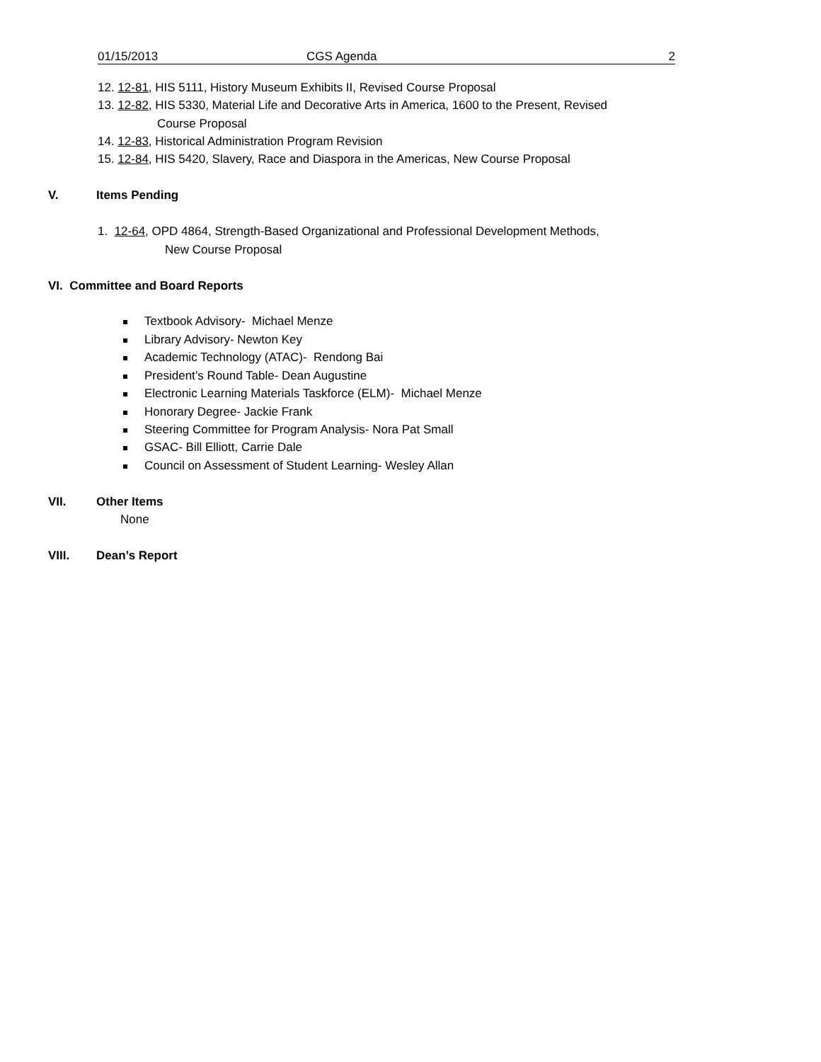01/15/2013 CGS Agenda 2
12. 12-81, HIS 5111, History Museum Exhibits II, Revised Course Proposal
13. 12-82, HIS 5330, Material Life and Decorative Arts in America, 1600 to the Present, Revised
Course Proposal
14. 12-83, Historical Administration Program Revision
15. 12-84, HIS 5420, Slavery, Race and Diaspora in the Americas, New Course Proposal
V. Items Pending
1. 12-64, OPD 4864, Strength-Based Organizational and Professional Development Methods,
New Course Proposal
VI. Committee and Board Reports
Textbook Advisory- Michael Menze
Library Advisory- Newton Key
Academic Technology (ATAC)- Rendong Bai
President’s Round Table- Dean Augustine
Electronic Learning Materials Taskforce (ELM)- Michael Menze
Honorary Degree- Jackie Frank
Steering Committee for Program Analysis- Nora Pat Small
GSAC- Bill Elliott, Carrie Dale
Council on Assessment of Student Learning- Wesley Allan
VII. Other Items
None
VIII. Dean’s Report